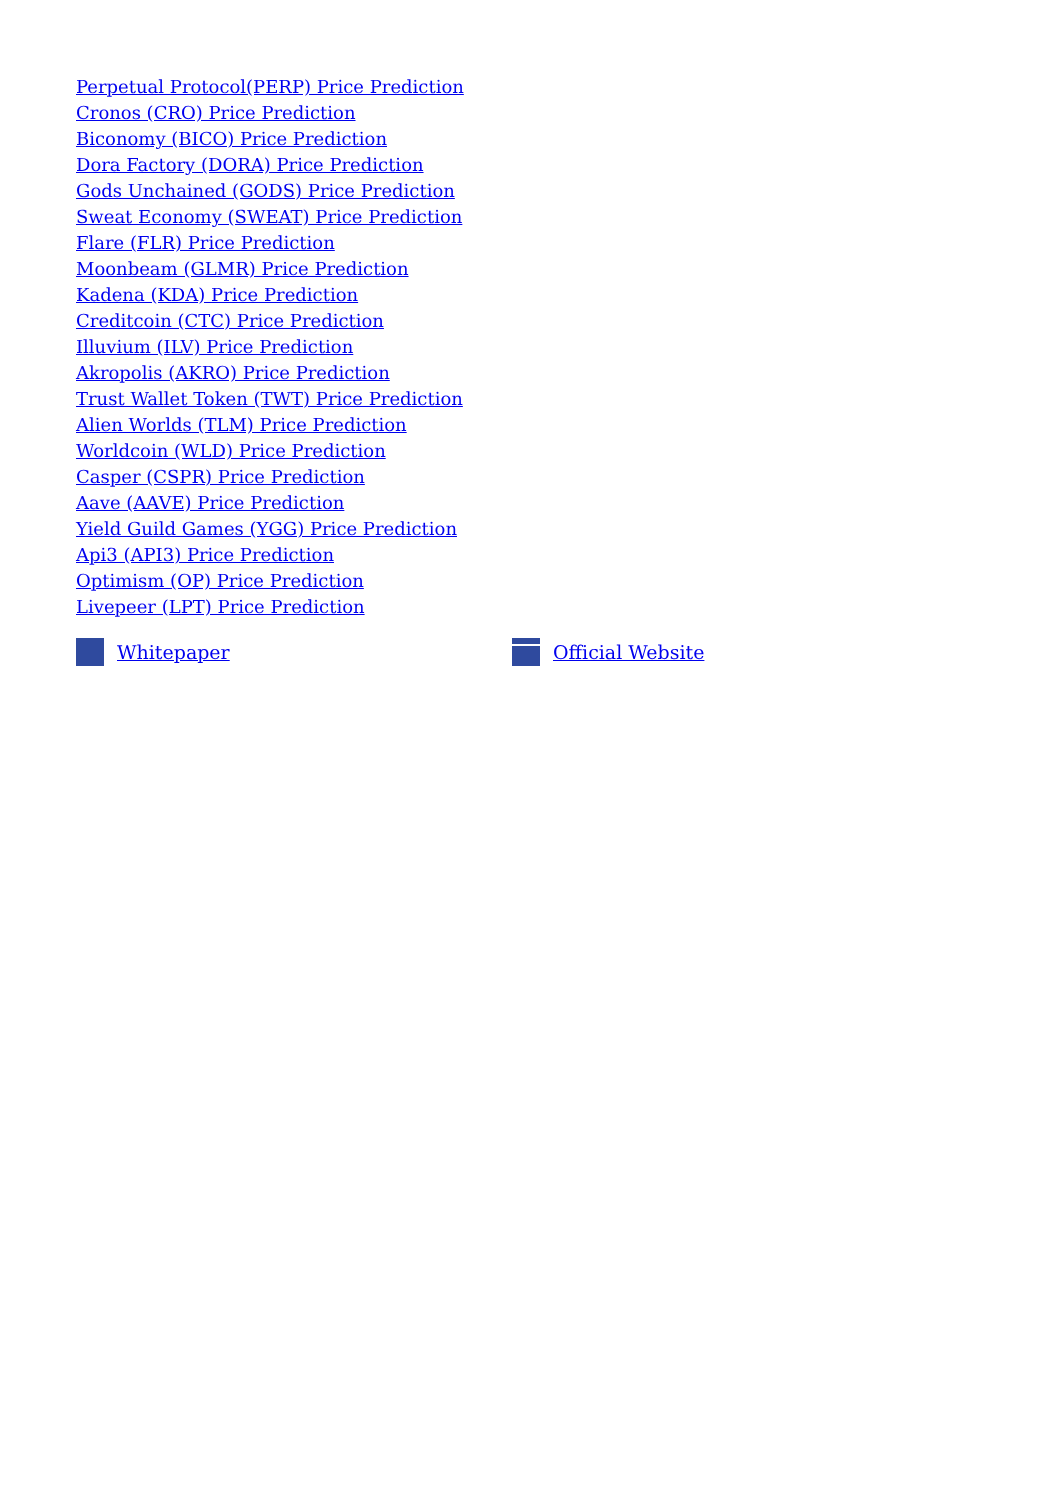Perpetual Protocol(PERP) Price Prediction
Cronos (CRO) Price Prediction
Biconomy (BICO) Price Prediction
Dora Factory (DORA) Price Prediction
Gods Unchained (GODS) Price Prediction
Sweat Economy (SWEAT) Price Prediction
Flare (FLR) Price Prediction
Moonbeam (GLMR) Price Prediction
Kadena (KDA) Price Prediction
Creditcoin (CTC) Price Prediction
Illuvium (ILV) Price Prediction
Akropolis (AKRO) Price Prediction
Trust Wallet Token (TWT) Price Prediction
Alien Worlds (TLM) Price Prediction
Worldcoin (WLD) Price Prediction
Casper (CSPR) Price Prediction
Aave (AAVE) Price Prediction
Yield Guild Games (YGG) Price Prediction
Api3 (API3) Price Prediction
Optimism (OP) Price Prediction
Livepeer (LPT) Price Prediction
Whitepaper Official Website